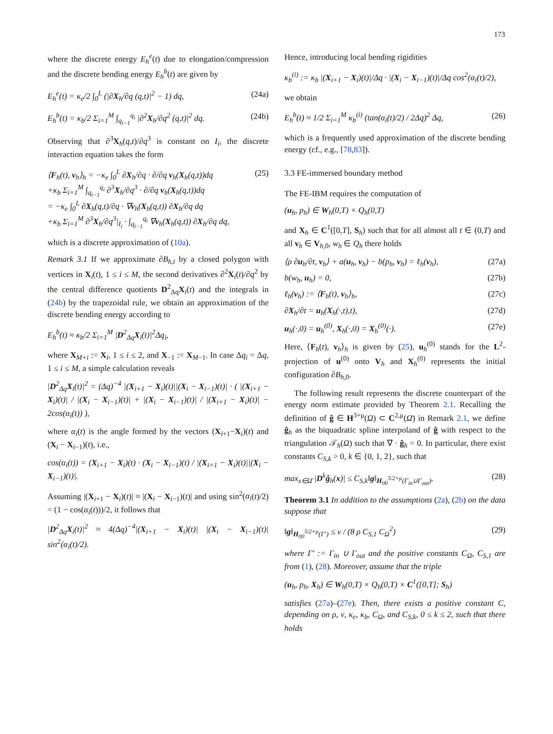173
where the discrete energy E<sub>h</sub><sup>e</sup>(t) due to elongation/compression and the discrete bending energy E<sub>h</sub><sup>b</sup>(t) are given by
E<sub>h</sub><sup>e</sup>(t) = κ<sub>e</sub>/2 ∫<sub>0</sub><sup>L</sup> (|∂X<sub>h</sub>/∂q (q,t)|<sup>2</sup> − 1) dq, (24a)
E<sub>h</sub><sup>b</sup>(t) = κ<sub>b</sub>/2 Σ<sub>i=1</sub><sup>M</sup> ∫<sub>q<sub>i−1</sub></sub><sup>q<sub>i</sub></sup> |∂<sup>2</sup>X<sub>h</sub>/∂q<sup>2</sup> (q,t)|<sup>2</sup> dq. (24b)
Observing that ∂<sup>3</sup>X<sub>h</sub>(q,t)/∂q<sup>3</sup> is constant on I<sub>i</sub>, the discrete interaction equation takes the form
⟨F<sub>h</sub>(t), v<sub>h</sub>⟩<sub>h</sub> = −κ<sub>e</sub> ∫<sub>0</sub><sup>L</sup> ∂X<sub>h</sub>/∂q · ∂/∂q v<sub>h</sub>(X<sub>h</sub>(q,t))dq
+κ<sub>b</sub> Σ<sub>i=1</sub><sup>M</sup> ∫<sub>q<sub>i−1</sub></sub><sup>q<sub>i</sub></sup> ∂<sup>3</sup>X<sub>h</sub>/∂q<sup>3</sup> · ∂/∂q v<sub>h</sub>(X<sub>h</sub>(q,t))dq
= −κ<sub>e</sub> ∫<sub>0</sub><sup>L</sup> ∂X<sub>h</sub>(q,t)/∂q · ∇v<sub>h</sub>(X<sub>h</sub>(q,t)) ∂X<sub>h</sub>/∂q dq
+κ<sub>b</sub> Σ<sub>i=1</sub><sup>M</sup> ∂<sup>3</sup>X<sub>h</sub>/∂q<sup>3</sup>|<sub>I<sub>i</sub></sub> · ∫<sub>q<sub>i−1</sub></sub><sup>q<sub>i</sub></sup> ∇v<sub>h</sub>(X<sub>h</sub>(q,t)) ∂X<sub>h</sub>/∂q dq, (25)
which is a discrete approximation of (10a).
Remark 3.1 If we approximate ∂B<sub>h,t</sub> by a closed polygon with vertices in X<sub>i</sub>(t), 1 ≤ i ≤ M, the second derivatives ∂<sup>2</sup>X<sub>i</sub>(t)/∂q<sup>2</sup> by the central difference quotients D<sup>2</sup><sub>Δq</sub>X<sub>i</sub>(t) and the integrals in (24b) by the trapezoidal rule, we obtain an approximation of the discrete bending energy according to
E<sub>h</sub><sup>b</sup>(t) ≈ κ<sub>b</sub>/2 Σ<sub>i=1</sub><sup>M</sup> |D<sup>2</sup><sub>Δq</sub>X<sub>i</sub>(t)|<sup>2</sup>Δq<sub>i</sub>,
where X<sub>M+i</sub> := X<sub>i</sub>, 1 ≤ i ≤ 2, and X<sub>−1</sub> := X<sub>M−1</sub>. In case Δq<sub>i</sub> = Δq, 1 ≤ i ≤ M, a simple calculation reveals
|D<sup>2</sup><sub>Δq</sub>X<sub>i</sub>(t)|<sup>2</sup> = (Δq)<sup>−4</sup> |(X<sub>i+1</sub> − X<sub>i</sub>)(t)||(X<sub>i</sub> − X<sub>i−1</sub>)(t)| · ( |(X<sub>i+1</sub> − X<sub>i</sub>)(t)| / |(X<sub>i</sub> − X<sub>i−1</sub>)(t)| + |(X<sub>i</sub> − X<sub>i−1</sub>)(t)| / |(X<sub>i+1</sub> − X<sub>i</sub>)(t)| − 2cos(α<sub>i</sub>(t)) ),
where α<sub>i</sub>(t) is the angle formed by the vectors (X<sub>i+1</sub>−X<sub>i</sub>)(t) and (X<sub>i</sub> − X<sub>i−1</sub>)(t), i.e.,
cos(α<sub>i</sub>(t)) = (X<sub>i+1</sub> − X<sub>i</sub>)(t) · (X<sub>i</sub> − X<sub>i−1</sub>)(t) / |(X<sub>i+1</sub> − X<sub>i</sub>)(t)||(X<sub>i</sub> − X<sub>i−1</sub>)(t)|.
Assuming |(X<sub>i+1</sub> − X<sub>i</sub>)(t)| ≈ |(X<sub>i</sub> − X<sub>i−1</sub>)(t)| and using sin<sup>2</sup>(α<sub>i</sub>(t)/2) = (1 − cos(α<sub>i</sub>(t)))/2, it follows that
|D<sup>2</sup><sub>Δq</sub>X<sub>i</sub>(t)|<sup>2</sup> ≈ 4(Δq)<sup>−4</sup>|(X<sub>i+1</sub> − X<sub>i</sub>)(t)| |(X<sub>i</sub> − X<sub>i−1</sub>)(t)| sin<sup>2</sup>(α<sub>i</sub>(t)/2).
Hence, introducing local bending rigidities
κ<sub>b</sub><sup>(i)</sup> := κ<sub>b</sub> |(X<sub>i+1</sub> − X<sub>i</sub>)(t)|/Δq · |(X<sub>i</sub> − X<sub>i−1</sub>)(t)|/Δq cos<sup>2</sup>(α<sub>i</sub>(t)/2),
we obtain
E<sub>h</sub><sup>b</sup>(t) ≈ 1/2 Σ<sub>i=1</sub><sup>M</sup> κ<sub>b</sub><sup>(i)</sup> (tan(α<sub>i</sub>(t)/2) / 2Δq)<sup>2</sup> Δq, (26)
which is a frequently used approximation of the discrete bending energy (cf., e.g., [78,83]).
3.3 FE-immersed boundary method
The FE-IBM requires the computation of
(u<sub>h</sub>, p<sub>h</sub>) ∈ W<sub>h</sub>(0,T) × Q<sub>h</sub>(0,T)
and X<sub>h</sub> ∈ C<sup>1</sup>([0,T], S<sub>h</sub>) such that for all almost all t ∈ (0,T) and all v<sub>h</sub> ∈ V<sub>h,0</sub>, w<sub>h</sub> ∈ Q<sub>h</sub> there holds
⟨ρ ∂u<sub>h</sub>/∂t, v<sub>h</sub>⟩ + a(u<sub>h</sub>, v<sub>h</sub>) − b(p<sub>h</sub>, v<sub>h</sub>) = ℓ<sub>h</sub>(v<sub>h</sub>), (27a)
b(w<sub>h</sub>, u<sub>h</sub>) = 0, (27b)
ℓ<sub>h</sub>(v<sub>h</sub>) := ⟨F<sub>h</sub>(t), v<sub>h</sub>⟩<sub>h</sub>, (27c)
∂X<sub>h</sub>/∂t = u<sub>h</sub>(X<sub>h</sub>(·,t),t), (27d)
u<sub>h</sub>(·,0) = u<sub>h</sub><sup>(0)</sup>, X<sub>h</sub>(·,0) = X<sub>h</sub><sup>(0)</sup>(·). (27e)
Here, ⟨F<sub>h</sub>(t), v<sub>h</sub>⟩<sub>h</sub> is given by (25), u<sub>h</sub><sup>(0)</sup> stands for the L<sup>2</sup>-projection of u<sup>(0)</sup> onto V<sub>h</sub> and X<sub>h</sub><sup>(0)</sup> represents the initial configuration ∂B<sub>h,0</sub>.
The following result represents the discrete counterpart of the energy norm estimate provided by Theorem 2.1. Recalling the definition of ĝ ∈ H<sup>3+μ</sup>(Ω) ⊂ C<sup>2,μ</sup>(Ω̄) in Remark 2.1, we define ĝ<sub>h</sub> as the biquadratic spline interpoland of ĝ with respect to the triangulation 𝒯<sub>h</sub>(Ω) such that ∇ · ĝ<sub>h</sub> = 0. In particular, there exist constants C<sub>S,k</sub> > 0, k ∈ {0, 1, 2}, such that
max<sub>x∈Ω̄</sub> |D<sup>k</sup>ĝ<sub>h</sub>(x)| ≤ C<sub>S,k</sub>‖g‖<sub>H<sub>00</sub><sup>5/2+μ</sup>(Γ<sub>in</sub>∪Γ<sub>out</sub>)</sub>. (28)
Theorem 3.1 In addition to the assumptions (2a), (2b) on the data suppose that
‖g‖<sub>H<sub>00</sub><sup>5/2+μ</sup>(Γ′)</sub> ≤ ν / (8 ρ C<sub>S,1</sub> C<sub>Ω</sub><sup>2</sup>) (29)
where Γ′ := Γ<sub>in</sub> ∪ Γ<sub>out</sub> and the positive constants C<sub>Ω</sub>, C<sub>S,1</sub> are from (1), (28). Moreover, assume that the triple
(u<sub>h</sub>, p<sub>h</sub>, X<sub>h</sub>) ∈ W<sub>h</sub>(0,T) × Q<sub>h</sub>(0,T) × C<sup>1</sup>([0,T]; S<sub>h</sub>)
satisfies (27a)–(27e). Then, there exists a positive constant C, depending on ρ, ν, κ<sub>e</sub>, κ<sub>b</sub>, C<sub>Ω</sub>, and C<sub>S,k</sub>, 0 ≤ k ≤ 2, such that there holds